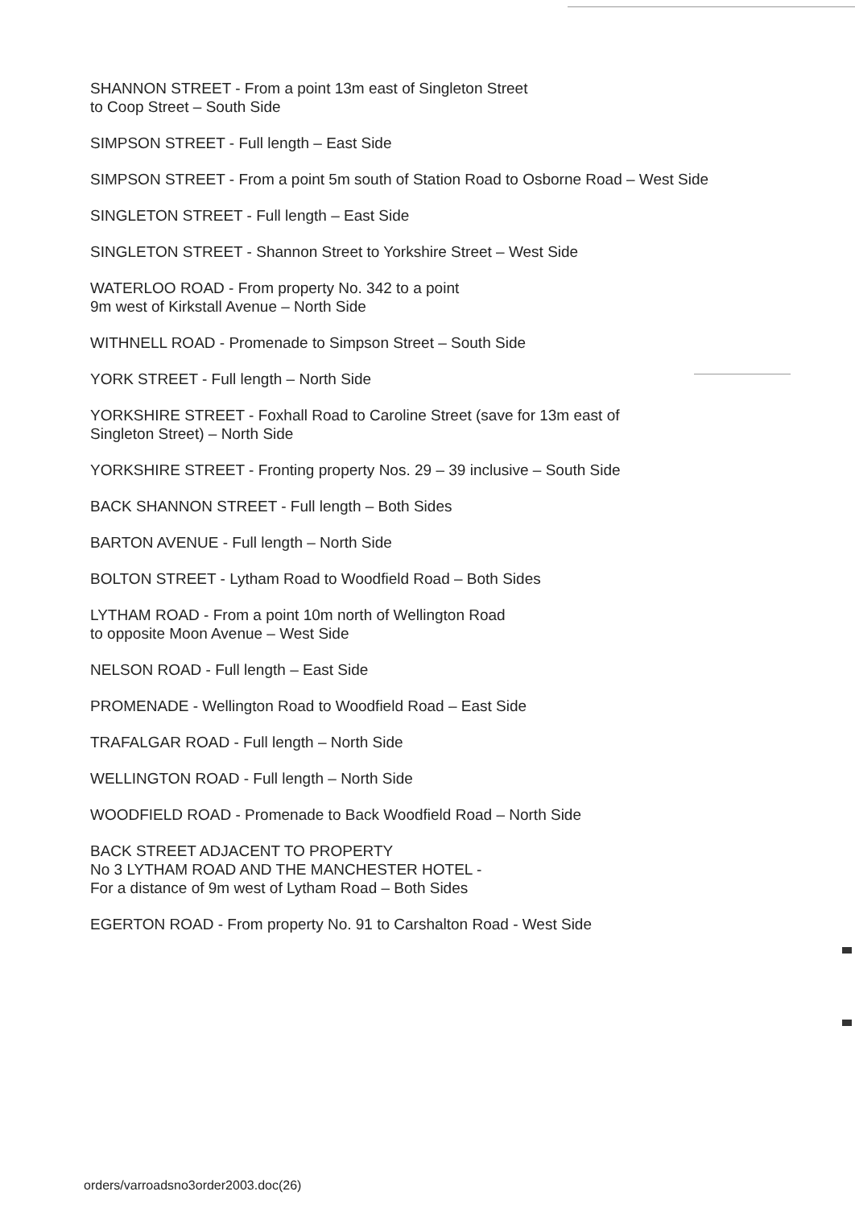SHANNON STREET - From a point 13m east of Singleton Street
to Coop Street – South Side
SIMPSON STREET - Full length – East Side
SIMPSON STREET - From a point 5m south of Station Road to Osborne Road – West Side
SINGLETON STREET - Full length – East Side
SINGLETON STREET - Shannon Street to Yorkshire Street – West Side
WATERLOO ROAD - From property No. 342 to a point
9m west of Kirkstall Avenue – North Side
WITHNELL ROAD - Promenade to Simpson Street – South Side
YORK STREET - Full length – North Side
YORKSHIRE STREET - Foxhall Road to Caroline Street (save for 13m east of
Singleton Street) – North Side
YORKSHIRE STREET - Fronting property Nos. 29 – 39 inclusive – South Side
BACK SHANNON STREET - Full length – Both Sides
BARTON AVENUE - Full length – North Side
BOLTON STREET - Lytham Road to Woodfield Road – Both Sides
LYTHAM ROAD - From a point 10m north of Wellington Road
to opposite Moon Avenue – West Side
NELSON ROAD - Full length – East Side
PROMENADE - Wellington Road to Woodfield Road – East Side
TRAFALGAR ROAD - Full length – North Side
WELLINGTON ROAD - Full length – North Side
WOODFIELD ROAD - Promenade to Back Woodfield Road – North Side
BACK STREET ADJACENT TO PROPERTY
No 3 LYTHAM ROAD AND THE MANCHESTER HOTEL -
For a distance of 9m west of Lytham Road – Both Sides
EGERTON ROAD - From property No. 91 to Carshalton Road - West Side
orders/varroadsno3order2003.doc(26)